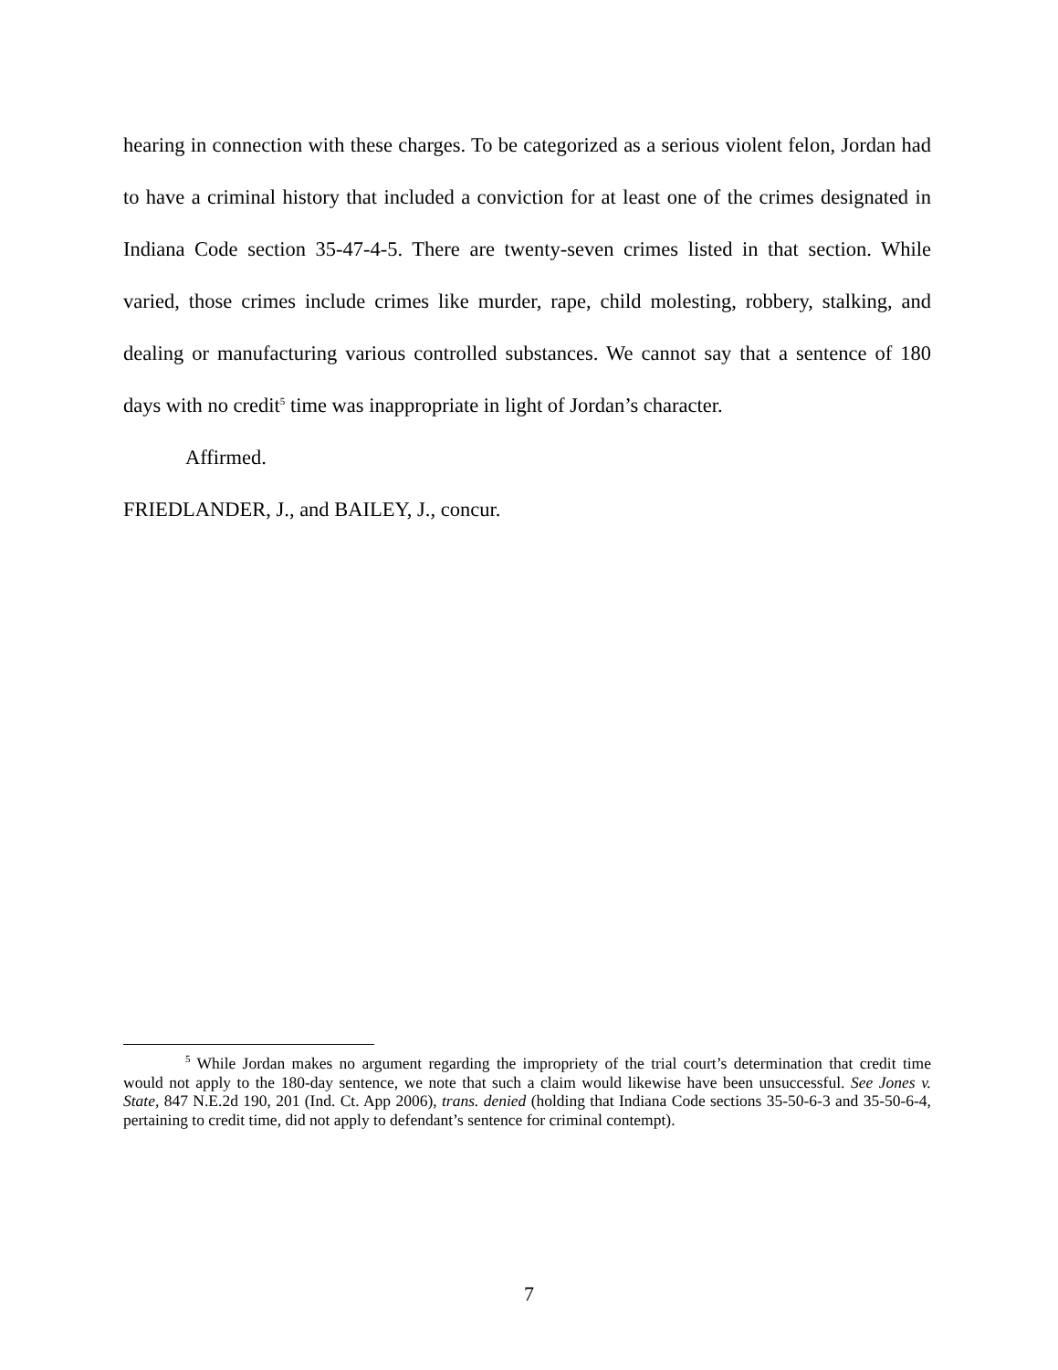hearing in connection with these charges. To be categorized as a serious violent felon, Jordan had to have a criminal history that included a conviction for at least one of the crimes designated in Indiana Code section 35-47-4-5. There are twenty-seven crimes listed in that section. While varied, those crimes include crimes like murder, rape, child molesting, robbery, stalking, and dealing or manufacturing various controlled substances. We cannot say that a sentence of 180 days with no credit<sup>5</sup> time was inappropriate in light of Jordan’s character.
Affirmed.
FRIEDLANDER, J., and BAILEY, J., concur.
<sup>5</sup> While Jordan makes no argument regarding the impropriety of the trial court’s determination that credit time would not apply to the 180-day sentence, we note that such a claim would likewise have been unsuccessful. See Jones v. State, 847 N.E.2d 190, 201 (Ind. Ct. App 2006), trans. denied (holding that Indiana Code sections 35-50-6-3 and 35-50-6-4, pertaining to credit time, did not apply to defendant’s sentence for criminal contempt).
7